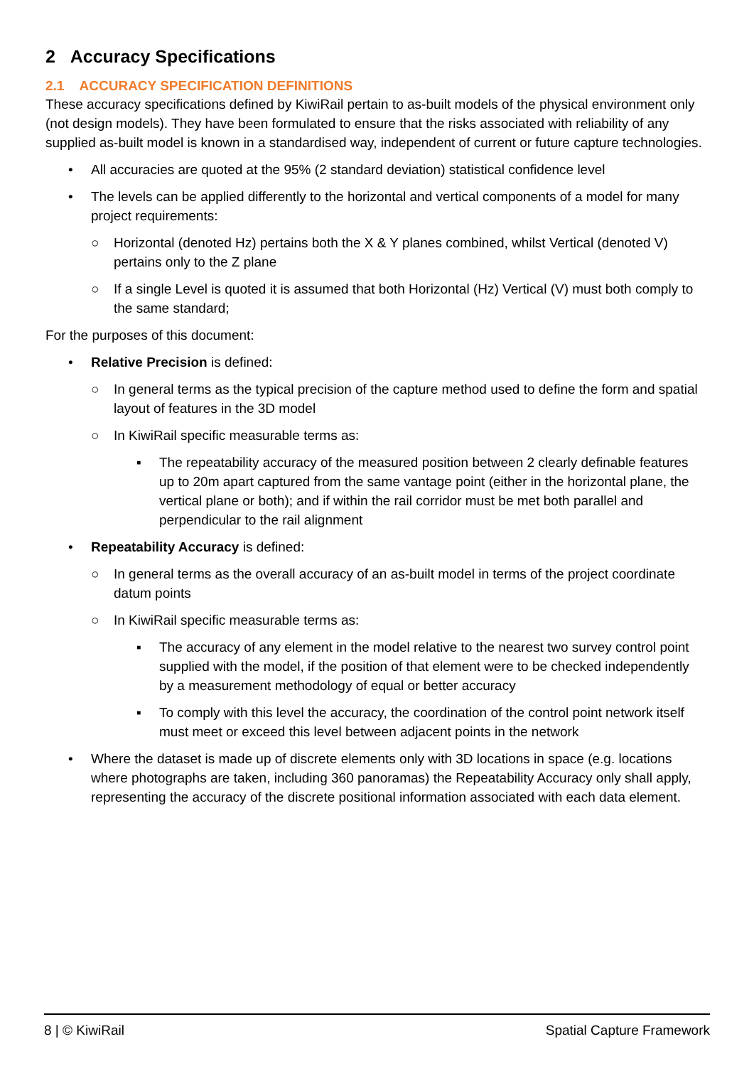2 Accuracy Specifications
2.1 ACCURACY SPECIFICATION DEFINITIONS
These accuracy specifications defined by KiwiRail pertain to as-built models of the physical environment only (not design models). They have been formulated to ensure that the risks associated with reliability of any supplied as-built model is known in a standardised way, independent of current or future capture technologies.
• All accuracies are quoted at the 95% (2 standard deviation) statistical confidence level
• The levels can be applied differently to the horizontal and vertical components of a model for many project requirements:
○ Horizontal (denoted Hz) pertains both the X & Y planes combined, whilst Vertical (denoted V) pertains only to the Z plane
○ If a single Level is quoted it is assumed that both Horizontal (Hz) Vertical (V) must both comply to the same standard;
For the purposes of this document:
• Relative Precision is defined:
○ In general terms as the typical precision of the capture method used to define the form and spatial layout of features in the 3D model
○ In KiwiRail specific measurable terms as:
▪ The repeatability accuracy of the measured position between 2 clearly definable features up to 20m apart captured from the same vantage point (either in the horizontal plane, the vertical plane or both); and if within the rail corridor must be met both parallel and perpendicular to the rail alignment
• Repeatability Accuracy is defined:
○ In general terms as the overall accuracy of an as-built model in terms of the project coordinate datum points
○ In KiwiRail specific measurable terms as:
▪ The accuracy of any element in the model relative to the nearest two survey control point supplied with the model, if the position of that element were to be checked independently by a measurement methodology of equal or better accuracy
▪ To comply with this level the accuracy, the coordination of the control point network itself must meet or exceed this level between adjacent points in the network
• Where the dataset is made up of discrete elements only with 3D locations in space (e.g. locations where photographs are taken, including 360 panoramas) the Repeatability Accuracy only shall apply, representing the accuracy of the discrete positional information associated with each data element.
8 | © KiwiRail Spatial Capture Framework